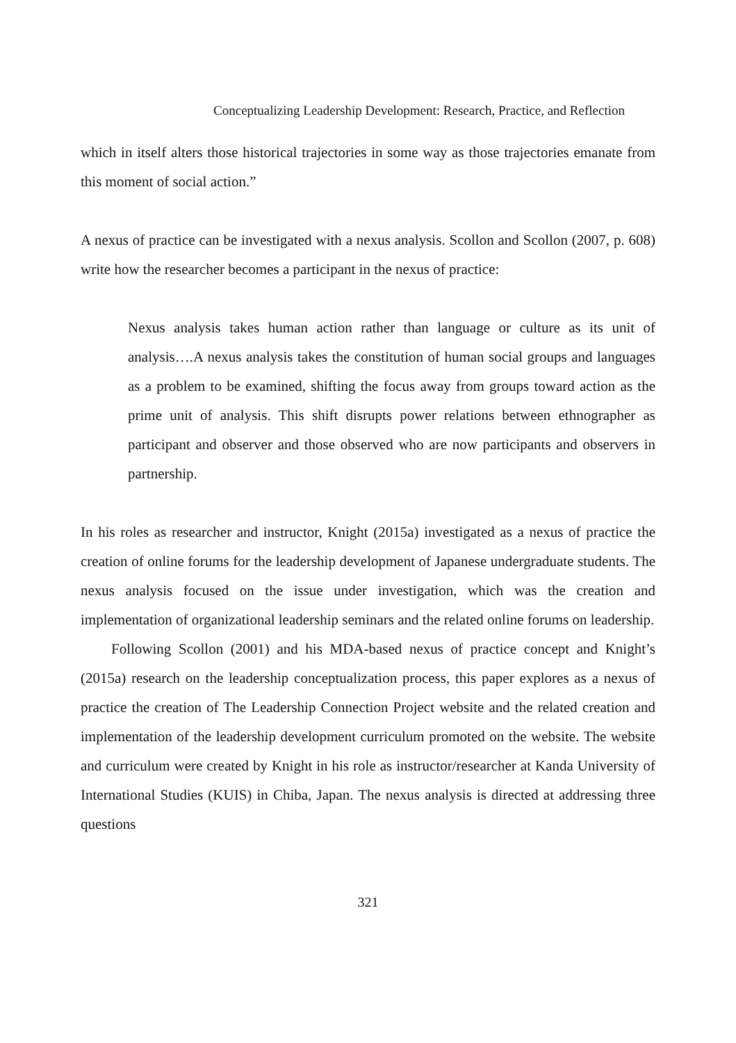Conceptualizing Leadership Development: Research, Practice, and Reflection
which in itself alters those historical trajectories in some way as those trajectories emanate from this moment of social action.”
A nexus of practice can be investigated with a nexus analysis. Scollon and Scollon (2007, p. 608) write how the researcher becomes a participant in the nexus of practice:
Nexus analysis takes human action rather than language or culture as its unit of analysis….A nexus analysis takes the constitution of human social groups and languages as a problem to be examined, shifting the focus away from groups toward action as the prime unit of analysis. This shift disrupts power relations between ethnographer as participant and observer and those observed who are now participants and observers in partnership.
In his roles as researcher and instructor, Knight (2015a) investigated as a nexus of practice the creation of online forums for the leadership development of Japanese undergraduate students. The nexus analysis focused on the issue under investigation, which was the creation and implementation of organizational leadership seminars and the related online forums on leadership.
Following Scollon (2001) and his MDA-based nexus of practice concept and Knight’s (2015a) research on the leadership conceptualization process, this paper explores as a nexus of practice the creation of The Leadership Connection Project website and the related creation and implementation of the leadership development curriculum promoted on the website. The website and curriculum were created by Knight in his role as instructor/researcher at Kanda University of International Studies (KUIS) in Chiba, Japan. The nexus analysis is directed at addressing three questions
321